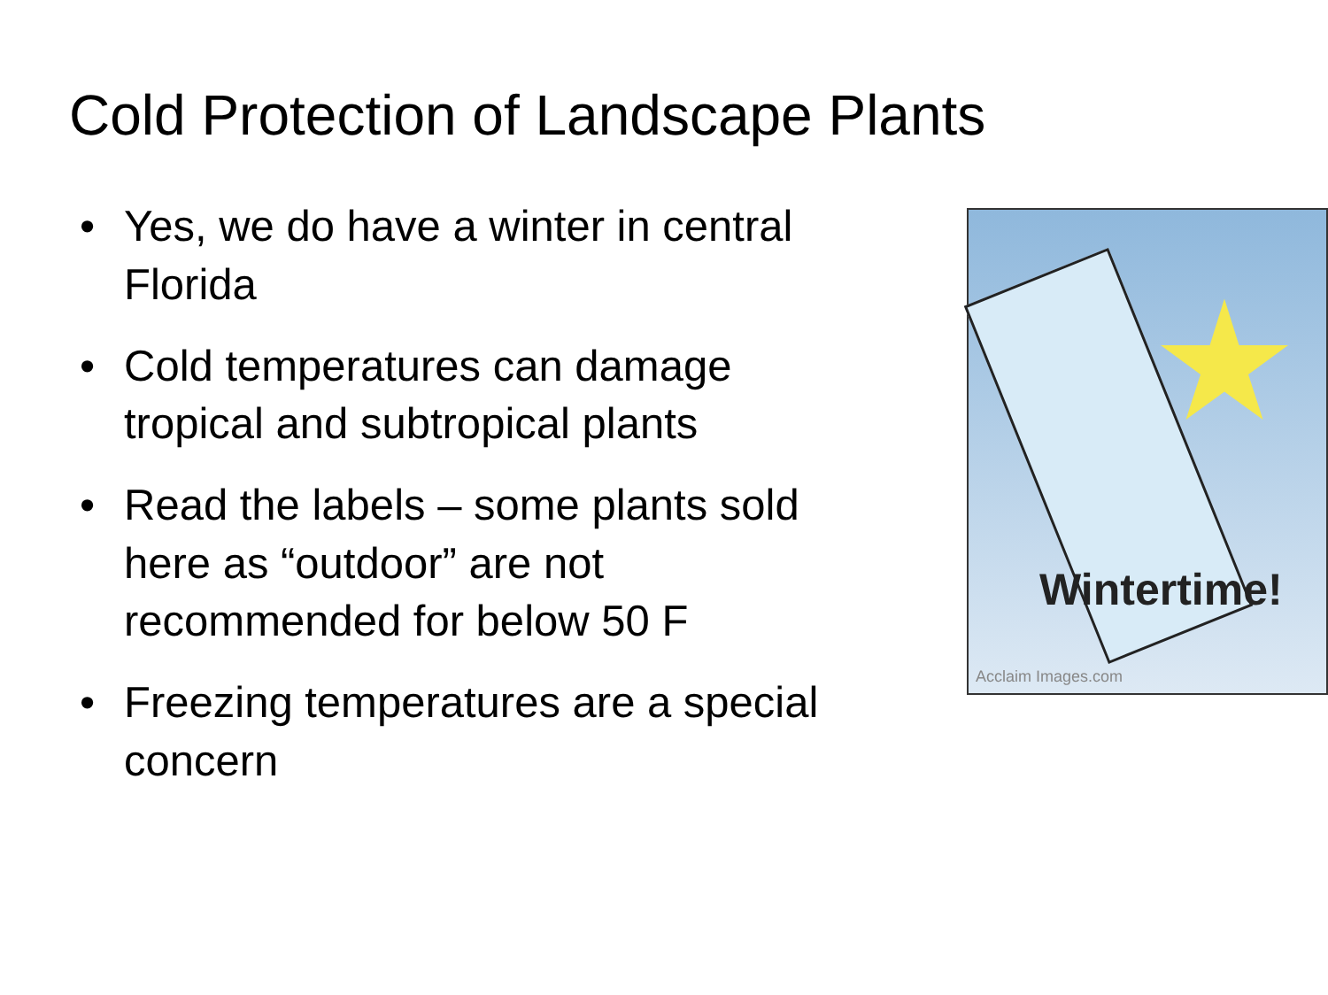Cold Protection of Landscape Plants
• Yes, we do have a winter in central Florida
• Cold temperatures can damage tropical and subtropical plants
• Read the labels – some plants sold here as “outdoor” are not recommended for below 50 F
• Freezing temperatures are a special concern
Wintertime!
Acclaim Images.com